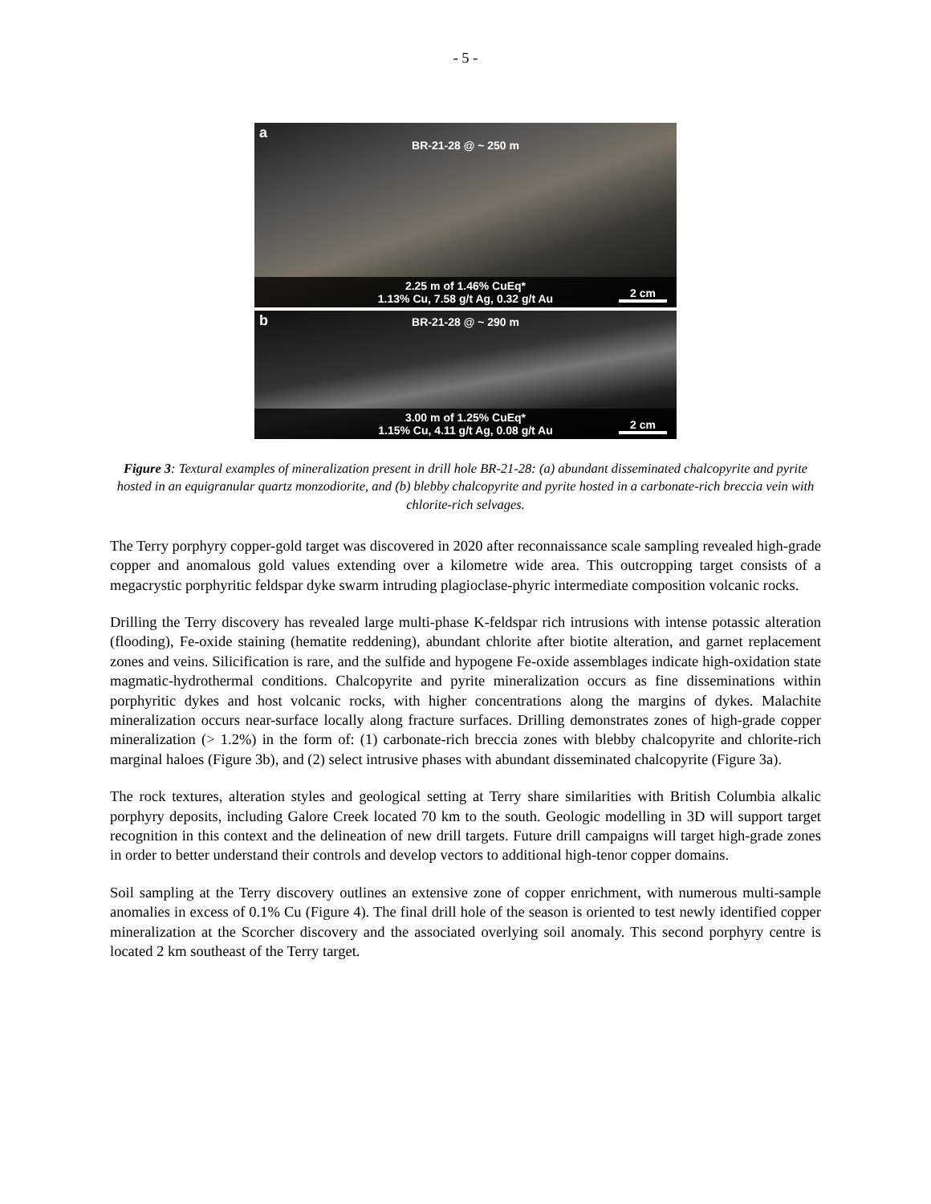- 5 -
a
BR-21-28 @ ~ 250 m
2.25 m of 1.46% CuEq*
1.13% Cu, 7.58 g/t Ag, 0.32 g/t Au
2 cm
b
BR-21-28 @ ~ 290 m
3.00 m of 1.25% CuEq*
1.15% Cu, 4.11 g/t Ag, 0.08 g/t Au
2 cm
Figure 3: Textural examples of mineralization present in drill hole BR-21-28: (a) abundant disseminated chalcopyrite and pyrite hosted in an equigranular quartz monzodiorite, and (b) blebby chalcopyrite and pyrite hosted in a carbonate-rich breccia vein with chlorite-rich selvages.
The Terry porphyry copper-gold target was discovered in 2020 after reconnaissance scale sampling revealed high-grade copper and anomalous gold values extending over a kilometre wide area. This outcropping target consists of a megacrystic porphyritic feldspar dyke swarm intruding plagioclase-phyric intermediate composition volcanic rocks.
Drilling the Terry discovery has revealed large multi-phase K-feldspar rich intrusions with intense potassic alteration (flooding), Fe-oxide staining (hematite reddening), abundant chlorite after biotite alteration, and garnet replacement zones and veins. Silicification is rare, and the sulfide and hypogene Fe-oxide assemblages indicate high-oxidation state magmatic-hydrothermal conditions. Chalcopyrite and pyrite mineralization occurs as fine disseminations within porphyritic dykes and host volcanic rocks, with higher concentrations along the margins of dykes. Malachite mineralization occurs near-surface locally along fracture surfaces. Drilling demonstrates zones of high-grade copper mineralization (> 1.2%) in the form of: (1) carbonate-rich breccia zones with blebby chalcopyrite and chlorite-rich marginal haloes (Figure 3b), and (2) select intrusive phases with abundant disseminated chalcopyrite (Figure 3a).
The rock textures, alteration styles and geological setting at Terry share similarities with British Columbia alkalic porphyry deposits, including Galore Creek located 70 km to the south. Geologic modelling in 3D will support target recognition in this context and the delineation of new drill targets. Future drill campaigns will target high-grade zones in order to better understand their controls and develop vectors to additional high-tenor copper domains.
Soil sampling at the Terry discovery outlines an extensive zone of copper enrichment, with numerous multi-sample anomalies in excess of 0.1% Cu (Figure 4). The final drill hole of the season is oriented to test newly identified copper mineralization at the Scorcher discovery and the associated overlying soil anomaly. This second porphyry centre is located 2 km southeast of the Terry target.